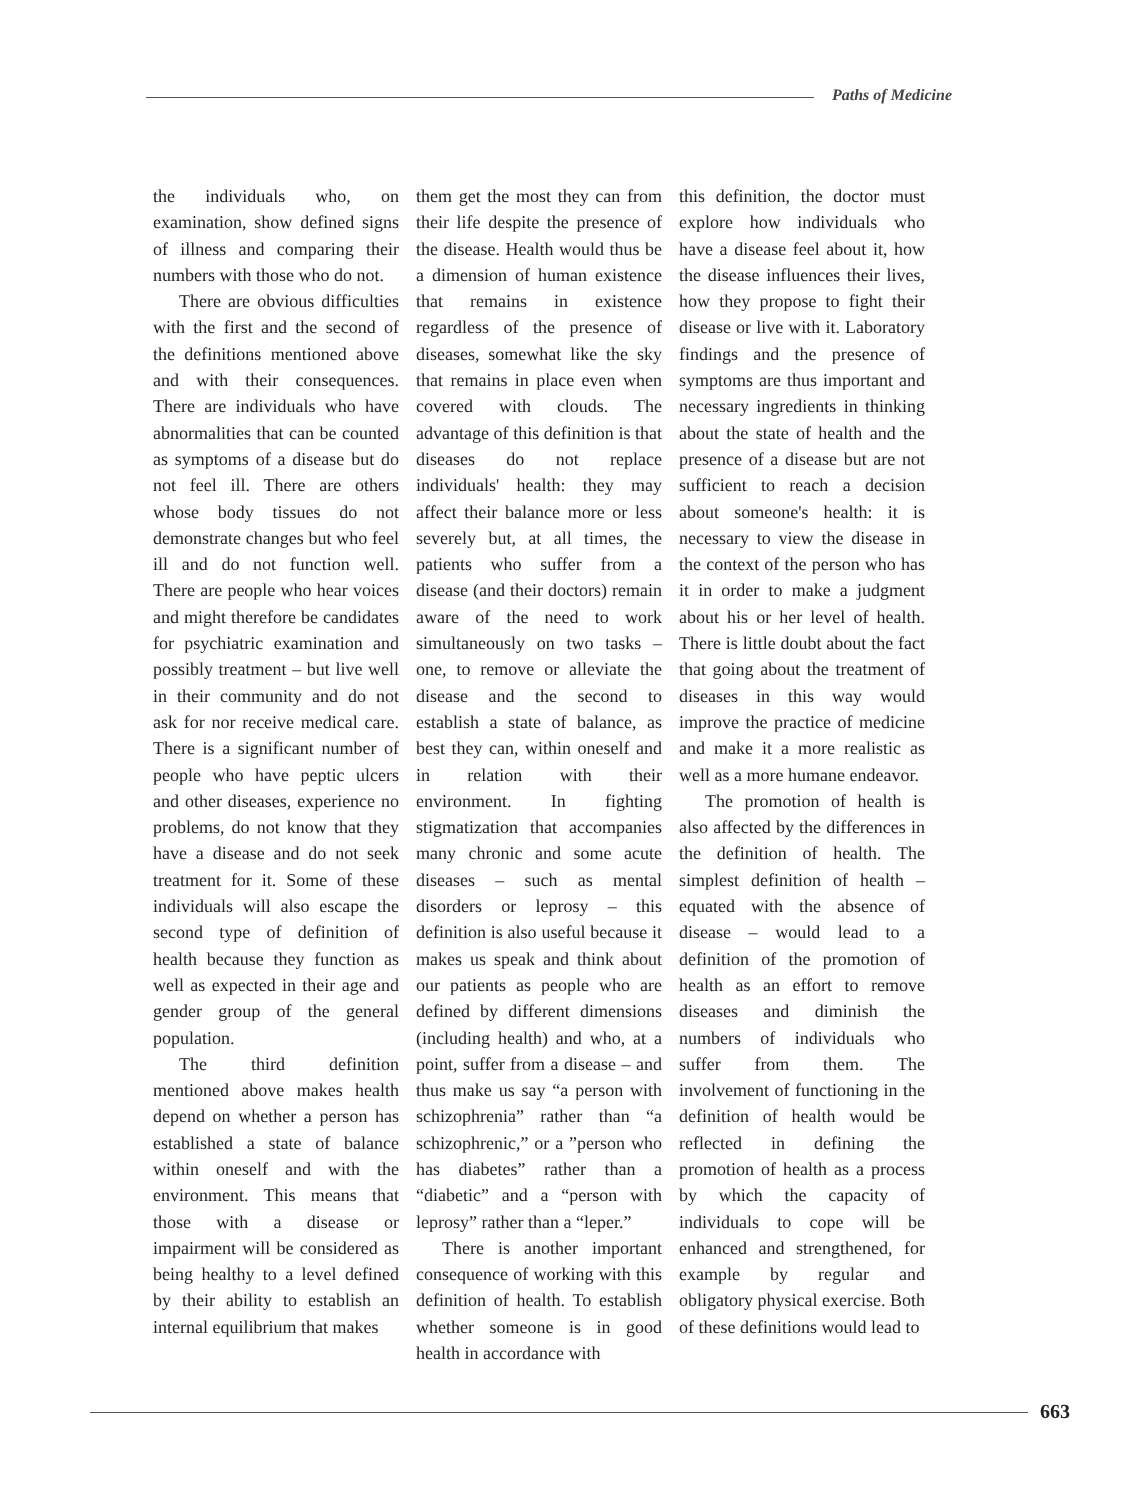Paths of Medicine
the individuals who, on examination, show defined signs of illness and comparing their numbers with those who do not.
There are obvious difficulties with the first and the second of the definitions mentioned above and with their consequences. There are individuals who have abnormalities that can be counted as symptoms of a disease but do not feel ill. There are others whose body tissues do not demonstrate changes but who feel ill and do not function well. There are people who hear voices and might therefore be candidates for psychiatric examination and possibly treatment – but live well in their community and do not ask for nor receive medical care. There is a significant number of people who have peptic ulcers and other diseases, experience no problems, do not know that they have a disease and do not seek treatment for it. Some of these individuals will also escape the second type of definition of health because they function as well as expected in their age and gender group of the general population.
The third definition mentioned above makes health depend on whether a person has established a state of balance within oneself and with the environment. This means that those with a disease or impairment will be considered as being healthy to a level defined by their ability to establish an internal equilibrium that makes
them get the most they can from their life despite the presence of the disease. Health would thus be a dimension of human existence that remains in existence regardless of the presence of diseases, somewhat like the sky that remains in place even when covered with clouds. The advantage of this definition is that diseases do not replace individuals' health: they may affect their balance more or less severely but, at all times, the patients who suffer from a disease (and their doctors) remain aware of the need to work simultaneously on two tasks – one, to remove or alleviate the disease and the second to establish a state of balance, as best they can, within oneself and in relation with their environment. In fighting stigmatization that accompanies many chronic and some acute diseases – such as mental disorders or leprosy – this definition is also useful because it makes us speak and think about our patients as people who are defined by different dimensions (including health) and who, at a point, suffer from a disease – and thus make us say “a person with schizophrenia” rather than “a schizophrenic,” or a ”person who has diabetes” rather than a “diabetic” and a “person with leprosy” rather than a “leper.”
There is another important consequence of working with this definition of health. To establish whether someone is in good health in accordance with
this definition, the doctor must explore how individuals who have a disease feel about it, how the disease influences their lives, how they propose to fight their disease or live with it. Laboratory findings and the presence of symptoms are thus important and necessary ingredients in thinking about the state of health and the presence of a disease but are not sufficient to reach a decision about someone's health: it is necessary to view the disease in the context of the person who has it in order to make a judgment about his or her level of health. There is little doubt about the fact that going about the treatment of diseases in this way would improve the practice of medicine and make it a more realistic as well as a more humane endeavor.
The promotion of health is also affected by the differences in the definition of health. The simplest definition of health – equated with the absence of disease – would lead to a definition of the promotion of health as an effort to remove diseases and diminish the numbers of individuals who suffer from them. The involvement of functioning in the definition of health would be reflected in defining the promotion of health as a process by which the capacity of individuals to cope will be enhanced and strengthened, for example by regular and obligatory physical exercise. Both of these definitions would lead to
663